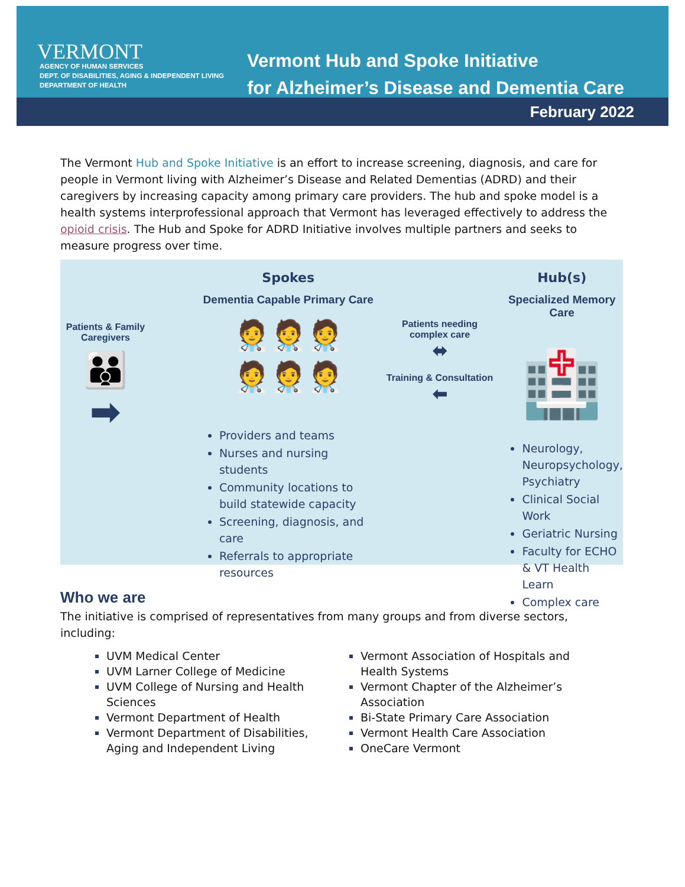VERMONT
AGENCY OF HUMAN SERVICES
DEPT. OF DISABILITIES, AGING & INDEPENDENT LIVING
DEPARTMENT OF HEALTH
Vermont Hub and Spoke Initiative
for Alzheimer’s Disease and Dementia Care
February 2022
The Vermont Hub and Spoke Initiative is an effort to increase screening, diagnosis, and care for people in Vermont living with Alzheimer’s Disease and Related Dementias (ADRD) and their caregivers by increasing capacity among primary care providers. The hub and spoke model is a health systems interprofessional approach that Vermont has leveraged effectively to address the opioid crisis. The Hub and Spoke for ADRD Initiative involves multiple partners and seeks to measure progress over time.
Patients & Family
Caregivers
👪
➡
Spokes
Dementia Capable Primary Care
🧑‍⚕️🧑‍⚕️🧑‍⚕️
🧑‍⚕️🧑‍⚕️🧑‍⚕️
Providers and teams
Nurses and nursing students
Community locations to build statewide capacity
Screening, diagnosis, and care
Referrals to appropriate resources
Patients needing
complex care
⬌
Training & Consultation
⬅
Hub(s)
Specialized Memory Care
🏥
Neurology, Neuropsychology, Psychiatry
Clinical Social Work
Geriatric Nursing
Faculty for ECHO & VT Health Learn
Complex care
Who we are
The initiative is comprised of representatives from many groups and from diverse sectors, including:
UVM Medical Center
UVM Larner College of Medicine
UVM College of Nursing and Health Sciences
Vermont Department of Health
Vermont Department of Disabilities, Aging and Independent Living
Vermont Association of Hospitals and Health Systems
Vermont Chapter of the Alzheimer’s Association
Bi-State Primary Care Association
Vermont Health Care Association
OneCare Vermont